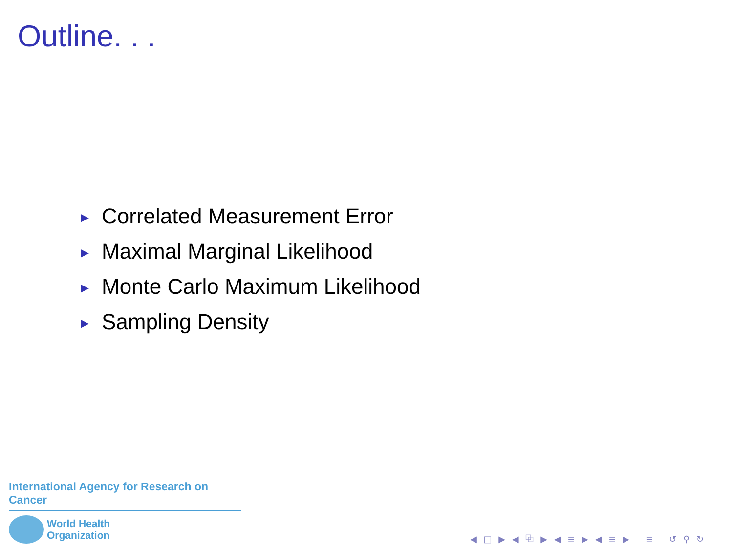Outline. . .
▶ Correlated Measurement Error
▶ Maximal Marginal Likelihood
▶ Monte Carlo Maximum Likelihood
▶ Sampling Density
International Agency for Research on Cancer
World Health
Organization
◀ □ ▶ ◀ ⧉ ▶ ◀ ≡ ▶ ◀ ≡ ▶ ≡ ↺ ⚲ ↻